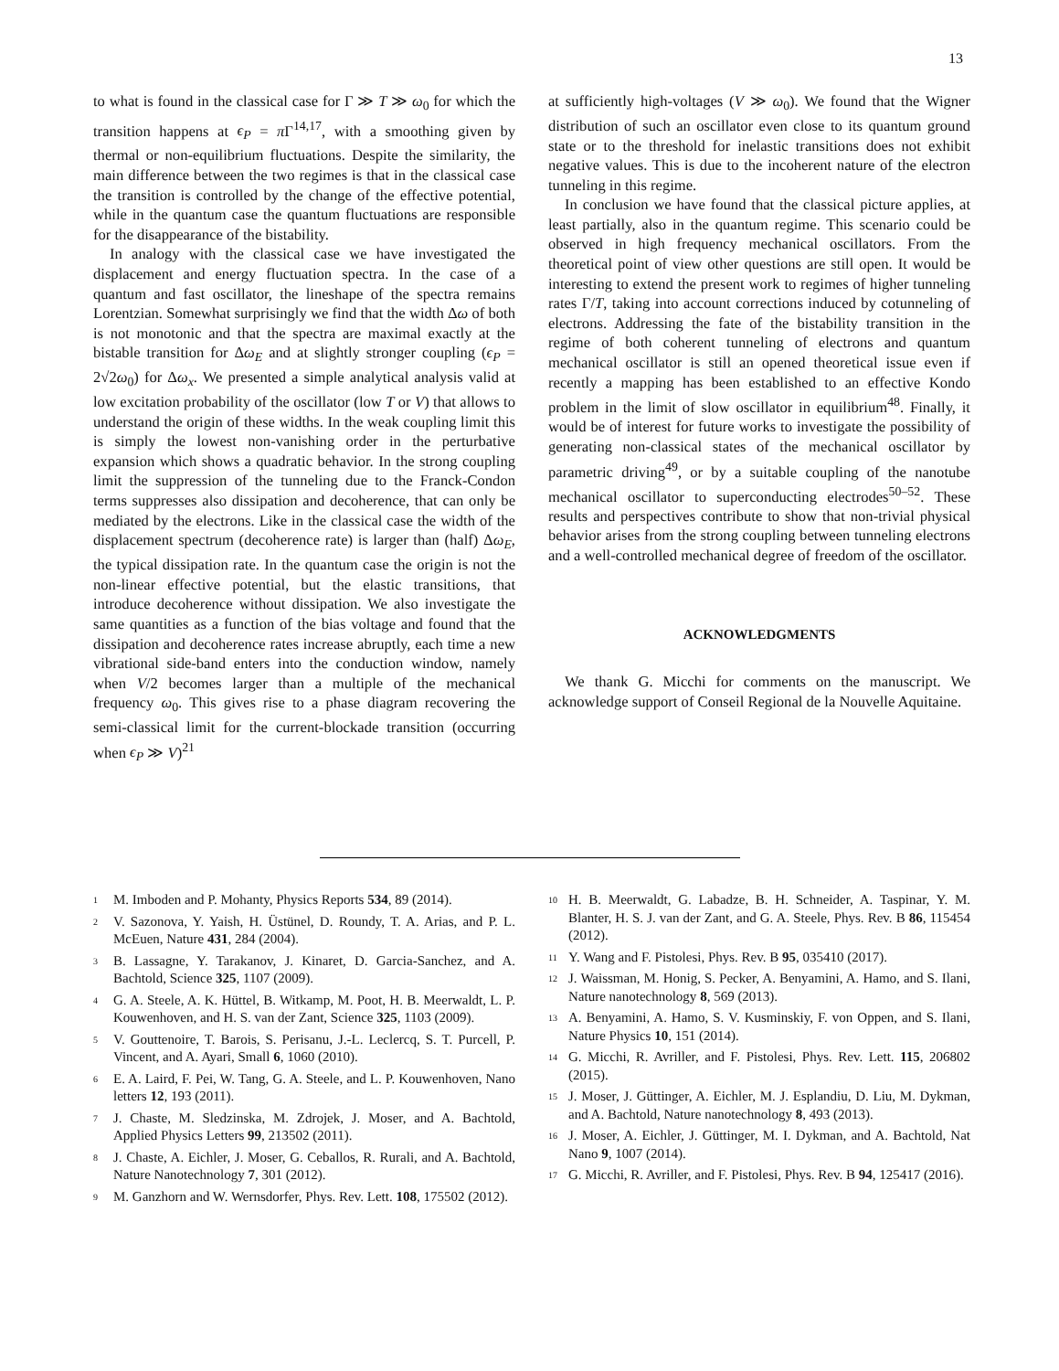13
to what is found in the classical case for Γ ≫ T ≫ ω<sub>0</sub> for which the transition happens at ϵ<sub>P</sub> = π Γ<sup>14,17</sup>, with a smoothing given by thermal or non-equilibrium fluctuations. Despite the similarity, the main difference between the two regimes is that in the classical case the transition is controlled by the change of the effective potential, while in the quantum case the quantum fluctuations are responsible for the disappearance of the bistability.
In analogy with the classical case we have investigated the displacement and energy fluctuation spectra. In the case of a quantum and fast oscillator, the lineshape of the spectra remains Lorentzian. Somewhat surprisingly we find that the width Δω of both is not monotonic and that the spectra are maximal exactly at the bistable transition for Δω<sub>E</sub> and at slightly stronger coupling (ϵ<sub>P</sub> = 2√2ω<sub>0</sub>) for Δω<sub>x</sub>. We presented a simple analytical analysis valid at low excitation probability of the oscillator (low T or V) that allows to understand the origin of these widths. In the weak coupling limit this is simply the lowest non-vanishing order in the perturbative expansion which shows a quadratic behavior. In the strong coupling limit the suppression of the tunneling due to the Franck-Condon terms suppresses also dissipation and decoherence, that can only be mediated by the electrons. Like in the classical case the width of the displacement spectrum (decoherence rate) is larger than (half) Δω<sub>E</sub>, the typical dissipation rate. In the quantum case the origin is not the non-linear effective potential, but the elastic transitions, that introduce decoherence without dissipation. We also investigate the same quantities as a function of the bias voltage and found that the dissipation and decoherence rates increase abruptly, each time a new vibrational side-band enters into the conduction window, namely when V/2 becomes larger than a multiple of the mechanical frequency ω<sub>0</sub>. This gives rise to a phase diagram recovering the semi-classical limit for the current-blockade transition (occurring when ϵ<sub>P</sub> ≫ V)<sup>21</sup>
at sufficiently high-voltages (V ≫ ω<sub>0</sub>). We found that the Wigner distribution of such an oscillator even close to its quantum ground state or to the threshold for inelastic transitions does not exhibit negative values. This is due to the incoherent nature of the electron tunneling in this regime.
In conclusion we have found that the classical picture applies, at least partially, also in the quantum regime. This scenario could be observed in high frequency mechanical oscillators. From the theoretical point of view other questions are still open. It would be interesting to extend the present work to regimes of higher tunneling rates Γ/T, taking into account corrections induced by cotunneling of electrons. Addressing the fate of the bistability transition in the regime of both coherent tunneling of electrons and quantum mechanical oscillator is still an opened theoretical issue even if recently a mapping has been established to an effective Kondo problem in the limit of slow oscillator in equilibrium<sup>48</sup>. Finally, it would be of interest for future works to investigate the possibility of generating non-classical states of the mechanical oscillator by parametric driving<sup>49</sup>, or by a suitable coupling of the nanotube mechanical oscillator to superconducting electrodes<sup>50–52</sup>. These results and perspectives contribute to show that non-trivial physical behavior arises from the strong coupling between tunneling electrons and a well-controlled mechanical degree of freedom of the oscillator.
ACKNOWLEDGMENTS
We thank G. Micchi for comments on the manuscript. We acknowledge support of Conseil Regional de la Nouvelle Aquitaine.
<sup>1</sup> M. Imboden and P. Mohanty, Physics Reports 534, 89 (2014).
<sup>2</sup> V. Sazonova, Y. Yaish, H. Üstünel, D. Roundy, T. A. Arias, and P. L. McEuen, Nature 431, 284 (2004).
<sup>3</sup> B. Lassagne, Y. Tarakanov, J. Kinaret, D. Garcia-Sanchez, and A. Bachtold, Science 325, 1107 (2009).
<sup>4</sup> G. A. Steele, A. K. Hüttel, B. Witkamp, M. Poot, H. B. Meerwaldt, L. P. Kouwenhoven, and H. S. van der Zant, Science 325, 1103 (2009).
<sup>5</sup> V. Gouttenoire, T. Barois, S. Perisanu, J.-L. Leclercq, S. T. Purcell, P. Vincent, and A. Ayari, Small 6, 1060 (2010).
<sup>6</sup> E. A. Laird, F. Pei, W. Tang, G. A. Steele, and L. P. Kouwenhoven, Nano letters 12, 193 (2011).
<sup>7</sup> J. Chaste, M. Sledzinska, M. Zdrojek, J. Moser, and A. Bachtold, Applied Physics Letters 99, 213502 (2011).
<sup>8</sup> J. Chaste, A. Eichler, J. Moser, G. Ceballos, R. Rurali, and A. Bachtold, Nature Nanotechnology 7, 301 (2012).
<sup>9</sup> M. Ganzhorn and W. Wernsdorfer, Phys. Rev. Lett. 108, 175502 (2012).
<sup>10</sup> H. B. Meerwaldt, G. Labadze, B. H. Schneider, A. Taspinar, Y. M. Blanter, H. S. J. van der Zant, and G. A. Steele, Phys. Rev. B 86, 115454 (2012).
<sup>11</sup> Y. Wang and F. Pistolesi, Phys. Rev. B 95, 035410 (2017).
<sup>12</sup> J. Waissman, M. Honig, S. Pecker, A. Benyamini, A. Hamo, and S. Ilani, Nature nanotechnology 8, 569 (2013).
<sup>13</sup> A. Benyamini, A. Hamo, S. V. Kusminskiy, F. von Oppen, and S. Ilani, Nature Physics 10, 151 (2014).
<sup>14</sup> G. Micchi, R. Avriller, and F. Pistolesi, Phys. Rev. Lett. 115, 206802 (2015).
<sup>15</sup> J. Moser, J. Güttinger, A. Eichler, M. J. Esplandiu, D. Liu, M. Dykman, and A. Bachtold, Nature nanotechnology 8, 493 (2013).
<sup>16</sup> J. Moser, A. Eichler, J. Güttinger, M. I. Dykman, and A. Bachtold, Nat Nano 9, 1007 (2014).
<sup>17</sup> G. Micchi, R. Avriller, and F. Pistolesi, Phys. Rev. B 94, 125417 (2016).